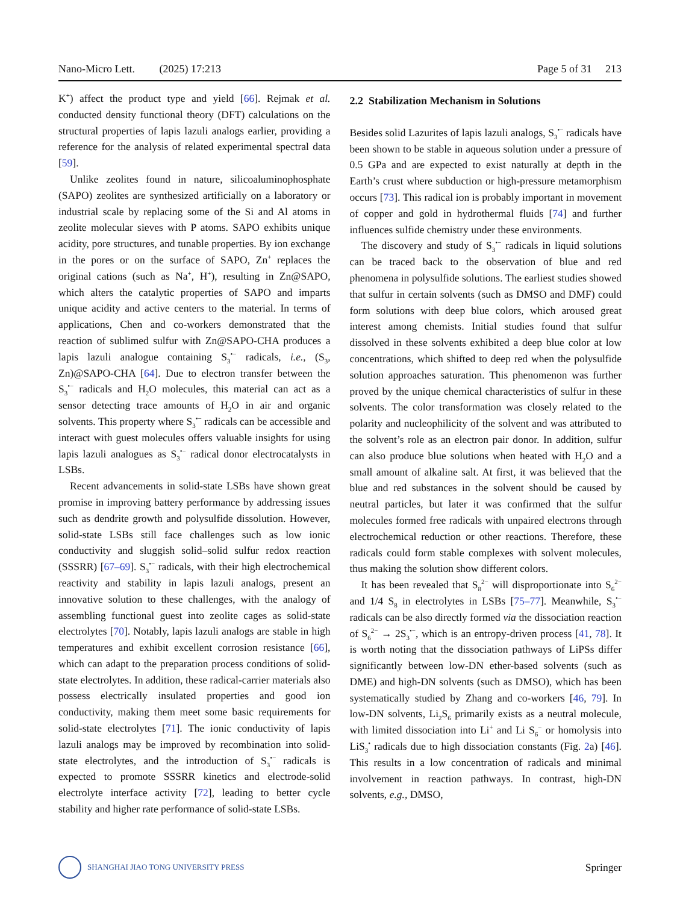Nano-Micro Lett. (2025) 17:213 Page 5 of 31 213
K<sup>+</sup>) affect the product type and yield [66]. Rejmak et al. conducted density functional theory (DFT) calculations on the structural properties of lapis lazuli analogs earlier, providing a reference for the analysis of related experimental spectral data [59].
Unlike zeolites found in nature, silicoaluminophosphate (SAPO) zeolites are synthesized artificially on a laboratory or industrial scale by replacing some of the Si and Al atoms in zeolite molecular sieves with P atoms. SAPO exhibits unique acidity, pore structures, and tunable properties. By ion exchange in the pores or on the surface of SAPO, Zn<sup>+</sup> replaces the original cations (such as Na<sup>+</sup>, H<sup>+</sup>), resulting in Zn@SAPO, which alters the catalytic properties of SAPO and imparts unique acidity and active centers to the material. In terms of applications, Chen and co-workers demonstrated that the reaction of sublimed sulfur with Zn@SAPO-CHA produces a lapis lazuli analogue containing S<sub>3</sub><sup>•−</sup> radicals, i.e., (S<sub>3</sub>, Zn)@SAPO-CHA [64]. Due to electron transfer between the S<sub>3</sub><sup>•−</sup> radicals and H<sub>2</sub>O molecules, this material can act as a sensor detecting trace amounts of H<sub>2</sub>O in air and organic solvents. This property where S<sub>3</sub><sup>•−</sup> radicals can be accessible and interact with guest molecules offers valuable insights for using lapis lazuli analogues as S<sub>3</sub><sup>•−</sup> radical donor electrocatalysts in LSBs.
Recent advancements in solid-state LSBs have shown great promise in improving battery performance by addressing issues such as dendrite growth and polysulfide dissolution. However, solid-state LSBs still face challenges such as low ionic conductivity and sluggish solid–solid sulfur redox reaction (SSSRR) [67–69]. S<sub>3</sub><sup>•−</sup> radicals, with their high electrochemical reactivity and stability in lapis lazuli analogs, present an innovative solution to these challenges, with the analogy of assembling functional guest into zeolite cages as solid-state electrolytes [70]. Notably, lapis lazuli analogs are stable in high temperatures and exhibit excellent corrosion resistance [66], which can adapt to the preparation process conditions of solid-state electrolytes. In addition, these radical-carrier materials also possess electrically insulated properties and good ion conductivity, making them meet some basic requirements for solid-state electrolytes [71]. The ionic conductivity of lapis lazuli analogs may be improved by recombination into solid-state electrolytes, and the introduction of S<sub>3</sub><sup>•−</sup> radicals is expected to promote SSSRR kinetics and electrode-solid electrolyte interface activity [72], leading to better cycle stability and higher rate performance of solid-state LSBs.
2.2 Stabilization Mechanism in Solutions
Besides solid Lazurites of lapis lazuli analogs, S<sub>3</sub><sup>•−</sup> radicals have been shown to be stable in aqueous solution under a pressure of 0.5 GPa and are expected to exist naturally at depth in the Earth’s crust where subduction or high-pressure metamorphism occurs [73]. This radical ion is probably important in movement of copper and gold in hydrothermal fluids [74] and further influences sulfide chemistry under these environments.
The discovery and study of S<sub>3</sub><sup>•−</sup> radicals in liquid solutions can be traced back to the observation of blue and red phenomena in polysulfide solutions. The earliest studies showed that sulfur in certain solvents (such as DMSO and DMF) could form solutions with deep blue colors, which aroused great interest among chemists. Initial studies found that sulfur dissolved in these solvents exhibited a deep blue color at low concentrations, which shifted to deep red when the polysulfide solution approaches saturation. This phenomenon was further proved by the unique chemical characteristics of sulfur in these solvents. The color transformation was closely related to the polarity and nucleophilicity of the solvent and was attributed to the solvent’s role as an electron pair donor. In addition, sulfur can also produce blue solutions when heated with H<sub>2</sub>O and a small amount of alkaline salt. At first, it was believed that the blue and red substances in the solvent should be caused by neutral particles, but later it was confirmed that the sulfur molecules formed free radicals with unpaired electrons through electrochemical reduction or other reactions. Therefore, these radicals could form stable complexes with solvent molecules, thus making the solution show different colors.
It has been revealed that S<sub>8</sub><sup>2−</sup> will disproportionate into S<sub>6</sub><sup>2−</sup> and 1/4 S<sub>8</sub> in electrolytes in LSBs [75–77]. Meanwhile, S<sub>3</sub><sup>•−</sup> radicals can be also directly formed via the dissociation reaction of S<sub>6</sub><sup>2−</sup> → 2S<sub>3</sub><sup>•−</sup>, which is an entropy-driven process [41, 78]. It is worth noting that the dissociation pathways of LiPSs differ significantly between low-DN ether-based solvents (such as DME) and high-DN solvents (such as DMSO), which has been systematically studied by Zhang and co-workers [46, 79]. In low-DN solvents, Li<sub>2</sub>S<sub>6</sub> primarily exists as a neutral molecule, with limited dissociation into Li<sup>+</sup> and Li S<sub>6</sub><sup>−</sup> or homolysis into LiS<sub>3</sub><sup>•</sup> radicals due to high dissociation constants (Fig. 2a) [46]. This results in a low concentration of radicals and minimal involvement in reaction pathways. In contrast, high-DN solvents, e.g., DMSO,
SHANGHAI JIAO TONG UNIVERSITY PRESS
Springer